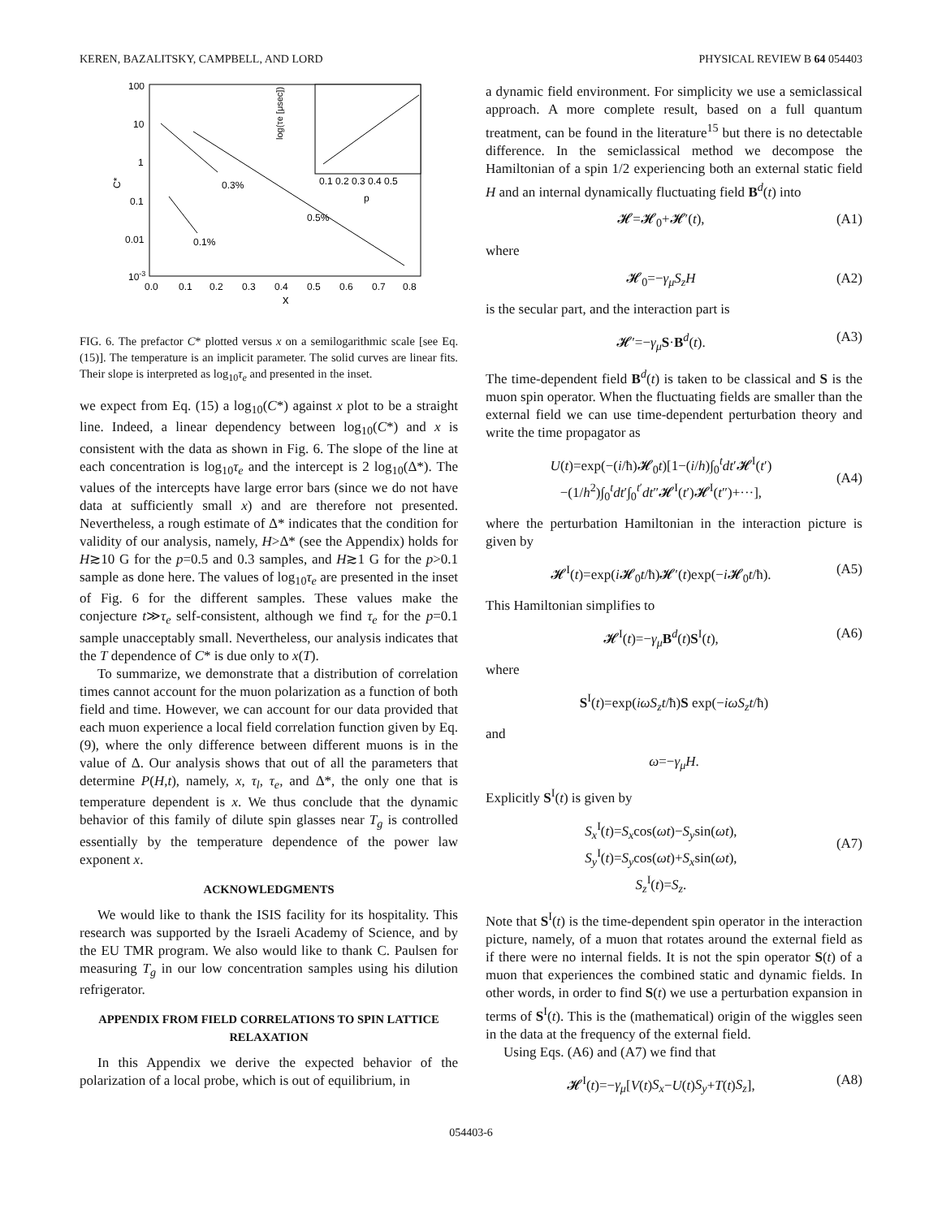KEREN, BAZALITSKY, CAMPBELL, AND LORD PHYSICAL REVIEW B 64 054403
100
10
1
0.1
0.01
10-3
C*
0.0
0.1
0.2
0.3
0.4
0.5
0.6
0.7
0.8
x
0.3%
0.5%
0.1%
0.1 0.2 0.3 0.4 0.5
p
log(τe [μsec])
FIG. 6. The prefactor C* plotted versus x on a semilogarithmic scale [see Eq. (15)]. The temperature is an implicit parameter. The solid curves are linear fits. Their slope is interpreted as log<sub>10</sub>τ<sub>e</sub> and presented in the inset.
we expect from Eq. (15) a log<sub>10</sub>(C*) against x plot to be a straight line. Indeed, a linear dependency between log<sub>10</sub>(C*) and x is consistent with the data as shown in Fig. 6. The slope of the line at each concentration is log<sub>10</sub>τ<sub>e</sub> and the intercept is 2 log<sub>10</sub>(Δ*). The values of the intercepts have large error bars (since we do not have data at sufficiently small x) and are therefore not presented. Nevertheless, a rough estimate of Δ* indicates that the condition for validity of our analysis, namely, H>Δ* (see the Appendix) holds for H≳10 G for the p=0.5 and 0.3 samples, and H≳1 G for the p>0.1 sample as done here. The values of log<sub>10</sub>τ<sub>e</sub> are presented in the inset of Fig. 6 for the different samples. These values make the conjecture t≫τ<sub>e</sub> self-consistent, although we find τ<sub>e</sub> for the p=0.1 sample unacceptably small. Nevertheless, our analysis indicates that the T dependence of C* is due only to x(T).
To summarize, we demonstrate that a distribution of correlation times cannot account for the muon polarization as a function of both field and time. However, we can account for our data provided that each muon experience a local field correlation function given by Eq. (9), where the only difference between different muons is in the value of Δ. Our analysis shows that out of all the parameters that determine P(H,t), namely, x, τ<sub>l</sub>, τ<sub>e</sub>, and Δ*, the only one that is temperature dependent is x. We thus conclude that the dynamic behavior of this family of dilute spin glasses near T<sub>g</sub> is controlled essentially by the temperature dependence of the power law exponent x.
ACKNOWLEDGMENTS
We would like to thank the ISIS facility for its hospitality. This research was supported by the Israeli Academy of Science, and by the EU TMR program. We also would like to thank C. Paulsen for measuring T<sub>g</sub> in our low concentration samples using his dilution refrigerator.
APPENDIX FROM FIELD CORRELATIONS TO SPIN LATTICE RELAXATION
In this Appendix we derive the expected behavior of the polarization of a local probe, which is out of equilibrium, in
a dynamic field environment. For simplicity we use a semiclassical approach. A more complete result, based on a full quantum treatment, can be found in the literature<sup>15</sup> but there is no detectable difference. In the semiclassical method we decompose the Hamiltonian of a spin 1/2 experiencing both an external static field H and an internal dynamically fluctuating field B<sup>d</sup>(t) into
𝓗=𝓗<sub>0</sub>+𝓗′(t), (A1)
where
𝓗<sub>0</sub>=−γ<sub>μ</sub>S<sub>z</sub>H (A2)
is the secular part, and the interaction part is
𝓗′=−γ<sub>μ</sub> S·B<sup>d</sup>(t). (A3)
The time-dependent field B<sup>d</sup>(t) is taken to be classical and S is the muon spin operator. When the fluctuating fields are smaller than the external field we can use time-dependent perturbation theory and write the time propagator as
U(t)=exp(−(i/ħ)𝓗<sub>0</sub>t)[1−(i/h)∫<sub>0</sub><sup>t</sup>dt′𝓗<sup>I</sup>(t′)
−(1/h<sup>2</sup>)∫<sub>0</sub><sup>t</sup>dt′∫<sub>0</sub><sup>t′</sup>dt″𝓗<sup>I</sup>(t′)𝓗<sup>I</sup>(t″)+···],
(A4)
where the perturbation Hamiltonian in the interaction picture is given by
𝓗<sup>I</sup>(t)=exp(i 𝓗<sub>0</sub>t/ħ)𝓗′(t)exp(−i 𝓗<sub>0</sub>t/ħ). (A5)
This Hamiltonian simplifies to
𝓗<sup>I</sup>(t)=−γ<sub>μ</sub> B<sup>d</sup>(t)S<sup>I</sup>(t), (A6)
where
S<sup>I</sup>(t)=exp(iωS<sub>z</sub>t/ħ)S exp(−iωS<sub>z</sub>t/ħ)
and
ω=−γ<sub>μ</sub>H.
Explicitly S<sup>I</sup>(t) is given by
S<sub>x</sub><sup>I</sup>(t)=S<sub>x</sub>cos(ωt)−S<sub>y</sub>sin(ωt),
S<sub>y</sub><sup>I</sup>(t)=S<sub>y</sub>cos(ωt)+S<sub>x</sub>sin(ωt),
S<sub>z</sub><sup>I</sup>(t)=S<sub>z</sub>.
(A7)
Note that S<sup>I</sup>(t) is the time-dependent spin operator in the interaction picture, namely, of a muon that rotates around the external field as if there were no internal fields. It is not the spin operator S(t) of a muon that experiences the combined static and dynamic fields. In other words, in order to find S(t) we use a perturbation expansion in terms of S<sup>I</sup>(t). This is the (mathematical) origin of the wiggles seen in the data at the frequency of the external field.
Using Eqs. (A6) and (A7) we find that
𝓗<sup>I</sup>(t)=−γ<sub>μ</sub>[V(t)S<sub>x</sub>−U(t)S<sub>y</sub>+T(t)S<sub>z</sub>], (A8)
054403-6